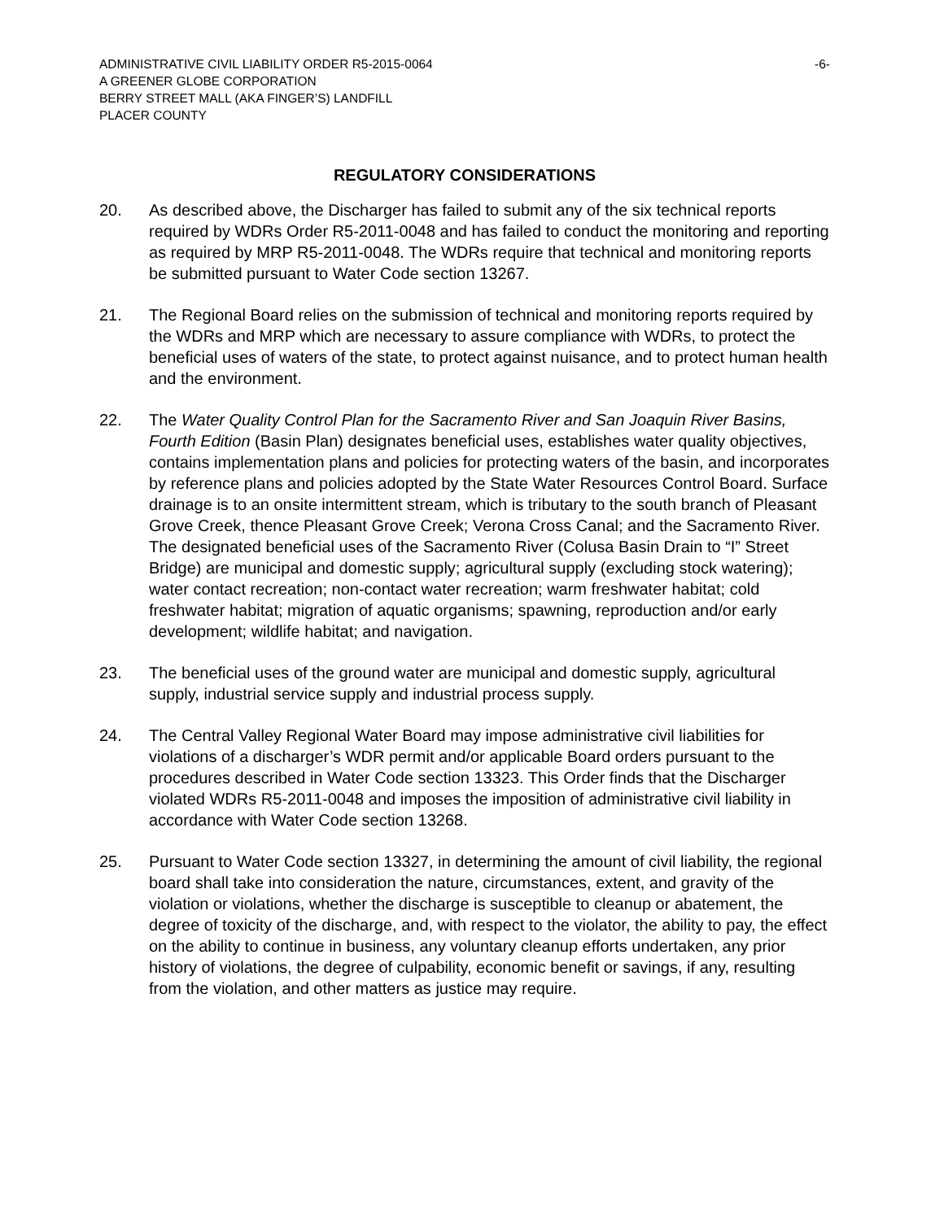ADMINISTRATIVE CIVIL LIABILITY ORDER R5-2015-0064
A GREENER GLOBE CORPORATION
BERRY STREET MALL (AKA FINGER’S) LANDFILL
PLACER COUNTY
-6-
REGULATORY CONSIDERATIONS
20. As described above, the Discharger has failed to submit any of the six technical reports required by WDRs Order R5-2011-0048 and has failed to conduct the monitoring and reporting as required by MRP R5-2011-0048. The WDRs require that technical and monitoring reports be submitted pursuant to Water Code section 13267.
21. The Regional Board relies on the submission of technical and monitoring reports required by the WDRs and MRP which are necessary to assure compliance with WDRs, to protect the beneficial uses of waters of the state, to protect against nuisance, and to protect human health and the environment.
22. The Water Quality Control Plan for the Sacramento River and San Joaquin River Basins, Fourth Edition (Basin Plan) designates beneficial uses, establishes water quality objectives, contains implementation plans and policies for protecting waters of the basin, and incorporates by reference plans and policies adopted by the State Water Resources Control Board. Surface drainage is to an onsite intermittent stream, which is tributary to the south branch of Pleasant Grove Creek, thence Pleasant Grove Creek; Verona Cross Canal; and the Sacramento River. The designated beneficial uses of the Sacramento River (Colusa Basin Drain to “I” Street Bridge) are municipal and domestic supply; agricultural supply (excluding stock watering); water contact recreation; non-contact water recreation; warm freshwater habitat; cold freshwater habitat; migration of aquatic organisms; spawning, reproduction and/or early development; wildlife habitat; and navigation.
23. The beneficial uses of the ground water are municipal and domestic supply, agricultural supply, industrial service supply and industrial process supply.
24. The Central Valley Regional Water Board may impose administrative civil liabilities for violations of a discharger’s WDR permit and/or applicable Board orders pursuant to the procedures described in Water Code section 13323. This Order finds that the Discharger violated WDRs R5-2011-0048 and imposes the imposition of administrative civil liability in accordance with Water Code section 13268.
25. Pursuant to Water Code section 13327, in determining the amount of civil liability, the regional board shall take into consideration the nature, circumstances, extent, and gravity of the violation or violations, whether the discharge is susceptible to cleanup or abatement, the degree of toxicity of the discharge, and, with respect to the violator, the ability to pay, the effect on the ability to continue in business, any voluntary cleanup efforts undertaken, any prior history of violations, the degree of culpability, economic benefit or savings, if any, resulting from the violation, and other matters as justice may require.